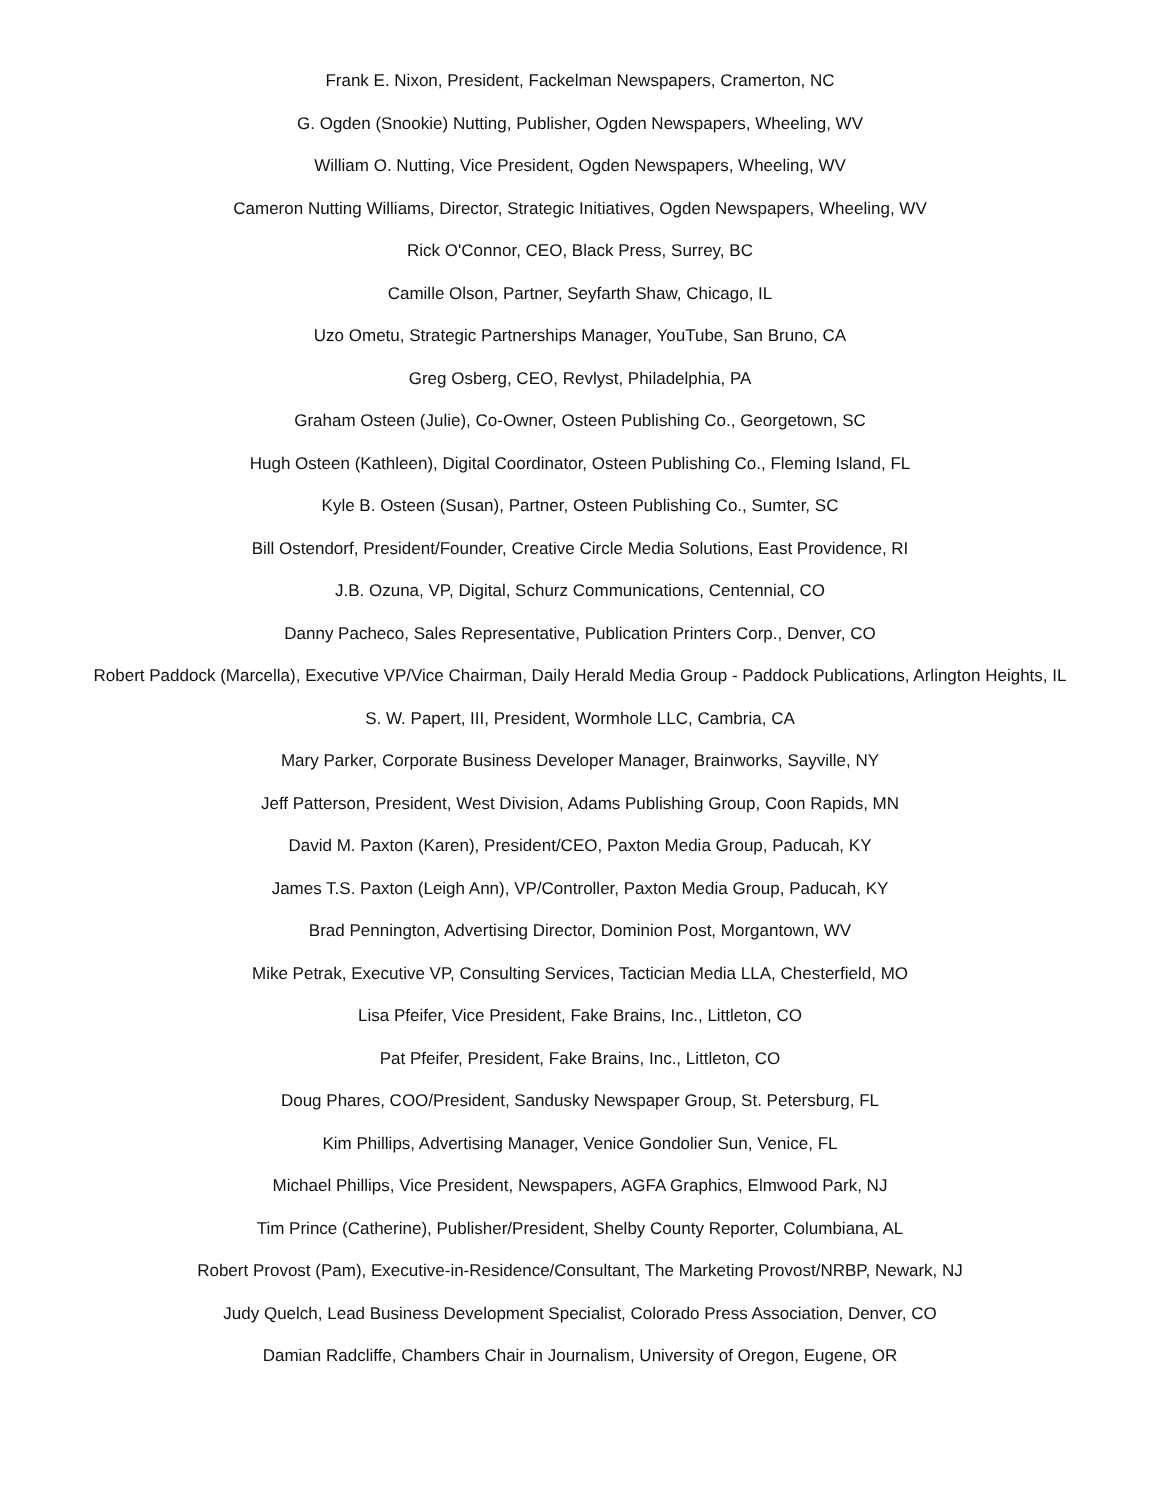Frank E. Nixon, President, Fackelman Newspapers, Cramerton, NC
G. Ogden (Snookie) Nutting, Publisher, Ogden Newspapers, Wheeling, WV
William O. Nutting, Vice President, Ogden Newspapers, Wheeling, WV
Cameron Nutting Williams, Director, Strategic Initiatives, Ogden Newspapers, Wheeling, WV
Rick O'Connor, CEO, Black Press, Surrey, BC
Camille Olson, Partner, Seyfarth Shaw, Chicago, IL
Uzo Ometu, Strategic Partnerships Manager, YouTube, San Bruno, CA
Greg Osberg, CEO, Revlyst, Philadelphia, PA
Graham Osteen (Julie), Co-Owner, Osteen Publishing Co., Georgetown, SC
Hugh Osteen (Kathleen), Digital Coordinator, Osteen Publishing Co., Fleming Island, FL
Kyle B. Osteen (Susan), Partner, Osteen Publishing Co., Sumter, SC
Bill Ostendorf, President/Founder, Creative Circle Media Solutions, East Providence, RI
J.B. Ozuna, VP, Digital, Schurz Communications, Centennial, CO
Danny Pacheco, Sales Representative, Publication Printers Corp., Denver, CO
Robert Paddock (Marcella), Executive VP/Vice Chairman, Daily Herald Media Group - Paddock Publications, Arlington Heights, IL
S. W. Papert, III, President, Wormhole LLC, Cambria, CA
Mary Parker, Corporate Business Developer Manager, Brainworks, Sayville, NY
Jeff Patterson, President, West Division, Adams Publishing Group, Coon Rapids, MN
David M. Paxton (Karen), President/CEO, Paxton Media Group, Paducah, KY
James T.S. Paxton (Leigh Ann), VP/Controller, Paxton Media Group, Paducah, KY
Brad Pennington, Advertising Director, Dominion Post, Morgantown, WV
Mike Petrak, Executive VP, Consulting Services, Tactician Media LLA, Chesterfield, MO
Lisa Pfeifer, Vice President, Fake Brains, Inc., Littleton, CO
Pat Pfeifer, President, Fake Brains, Inc., Littleton, CO
Doug Phares, COO/President, Sandusky Newspaper Group, St. Petersburg, FL
Kim Phillips, Advertising Manager, Venice Gondolier Sun, Venice, FL
Michael Phillips, Vice President, Newspapers, AGFA Graphics, Elmwood Park, NJ
Tim Prince (Catherine), Publisher/President, Shelby County Reporter, Columbiana, AL
Robert Provost (Pam), Executive-in-Residence/Consultant, The Marketing Provost/NRBP, Newark, NJ
Judy Quelch, Lead Business Development Specialist, Colorado Press Association, Denver, CO
Damian Radcliffe, Chambers Chair in Journalism, University of Oregon, Eugene, OR